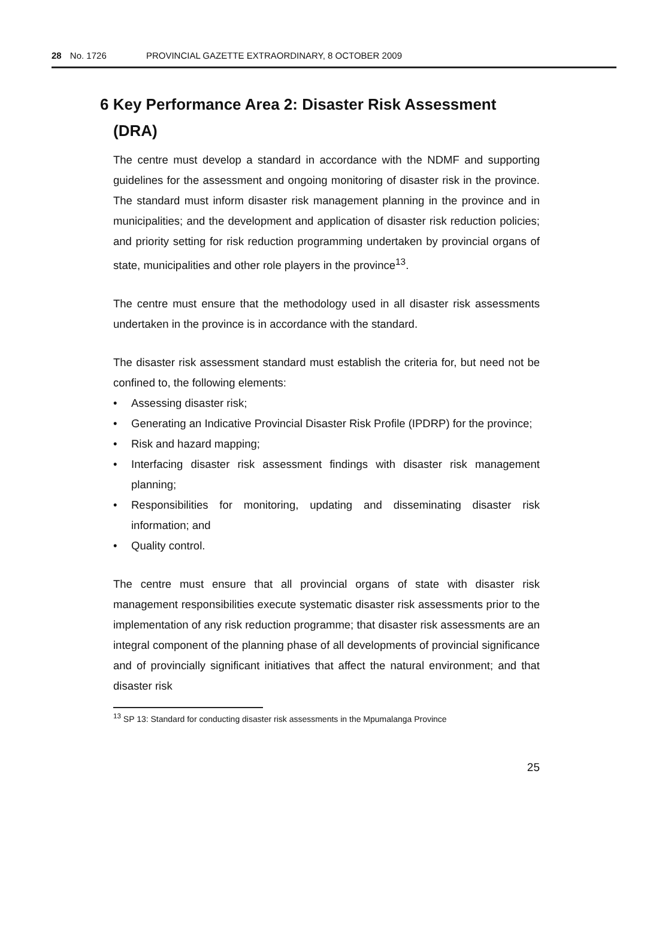28 No. 1726 PROVINCIAL GAZETTE EXTRAORDINARY, 8 OCTOBER 2009
6 Key Performance Area 2: Disaster Risk Assessment
(DRA)
The centre must develop a standard in accordance with the NDMF and supporting guidelines for the assessment and ongoing monitoring of disaster risk in the province. The standard must inform disaster risk management planning in the province and in municipalities; and the development and application of disaster risk reduction policies; and priority setting for risk reduction programming undertaken by provincial organs of state, municipalities and other role players in the province<sup>13</sup>.
The centre must ensure that the methodology used in all disaster risk assessments undertaken in the province is in accordance with the standard.
The disaster risk assessment standard must establish the criteria for, but need not be confined to, the following elements:
• Assessing disaster risk;
• Generating an Indicative Provincial Disaster Risk Profile (IPDRP) for the province;
• Risk and hazard mapping;
• Interfacing disaster risk assessment findings with disaster risk management planning;
• Responsibilities for monitoring, updating and disseminating disaster risk information; and
• Quality control.
The centre must ensure that all provincial organs of state with disaster risk management responsibilities execute systematic disaster risk assessments prior to the implementation of any risk reduction programme; that disaster risk assessments are an integral component of the planning phase of all developments of provincial significance and of provincially significant initiatives that affect the natural environment; and that disaster risk
<sup>13</sup> SP 13: Standard for conducting disaster risk assessments in the Mpumalanga Province
25